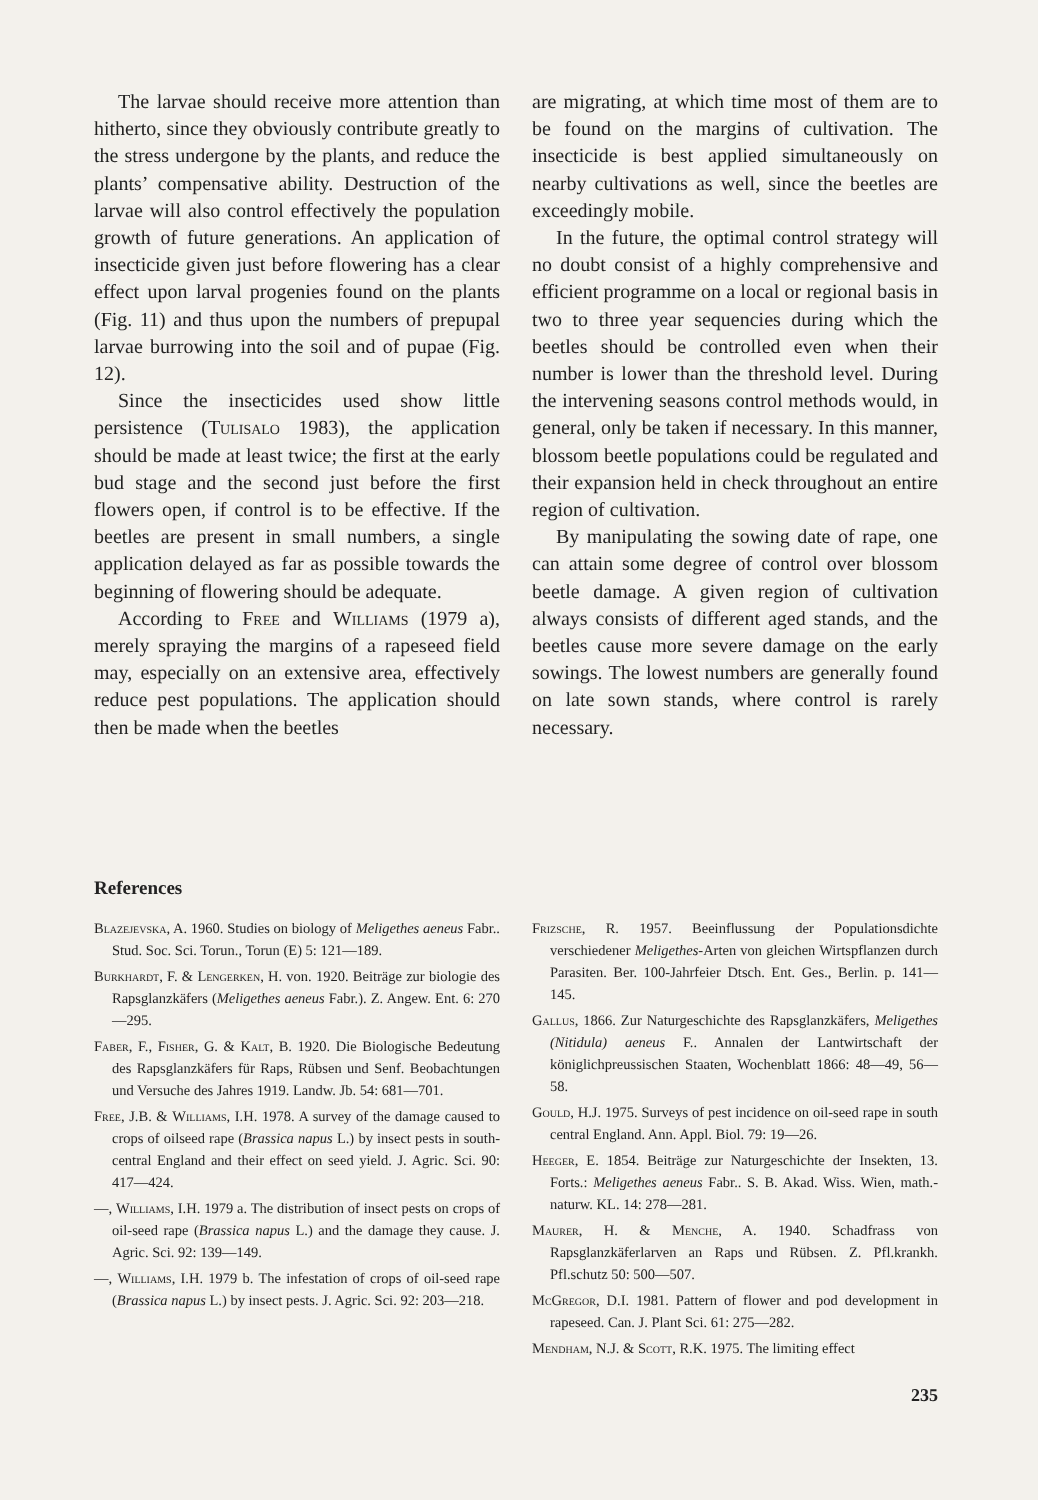The larvae should receive more attention than hitherto, since they obviously contribute greatly to the stress undergone by the plants, and reduce the plants’ compensative ability. Destruction of the larvae will also control effectively the population growth of future generations. An application of insecticide given just before flowering has a clear effect upon larval progenies found on the plants (Fig. 11) and thus upon the numbers of prepupal larvae burrowing into the soil and of pupae (Fig. 12).
Since the insecticides used show little persistence (Tulisalo 1983), the application should be made at least twice; the first at the early bud stage and the second just before the first flowers open, if control is to be effective. If the beetles are present in small numbers, a single application delayed as far as possible towards the beginning of flowering should be adequate.
According to Free and Williams (1979 a), merely spraying the margins of a rapeseed field may, especially on an extensive area, effectively reduce pest populations. The application should then be made when the beetles
are migrating, at which time most of them are to be found on the margins of cultivation. The insecticide is best applied simultaneously on nearby cultivations as well, since the beetles are exceedingly mobile.
In the future, the optimal control strategy will no doubt consist of a highly comprehensive and efficient programme on a local or regional basis in two to three year sequencies during which the beetles should be controlled even when their number is lower than the threshold level. During the intervening seasons control methods would, in general, only be taken if necessary. In this manner, blossom beetle populations could be regulated and their expansion held in check throughout an entire region of cultivation.
By manipulating the sowing date of rape, one can attain some degree of control over blossom beetle damage. A given region of cultivation always consists of different aged stands, and the beetles cause more severe damage on the early sowings. The lowest numbers are generally found on late sown stands, where control is rarely necessary.
References
Blazejevska, A. 1960. Studies on biology of Meligethes aeneus Fabr.. Stud. Soc. Sci. Torun., Torun (E) 5: 121—189.
Burkhardt, F. & Lengerken, H. von. 1920. Beiträge zur biologie des Rapsglanzkäfers (Meligethes aeneus Fabr.). Z. Angew. Ent. 6: 270—295.
Faber, F., Fisher, G. & Kalt, B. 1920. Die Biologische Bedeutung des Rapsglanzkäfers für Raps, Rübsen und Senf. Beobachtungen und Versuche des Jahres 1919. Landw. Jb. 54: 681—701.
Free, J.B. & Williams, I.H. 1978. A survey of the damage caused to crops of oilseed rape (Brassica napus L.) by insect pests in south-central England and their effect on seed yield. J. Agric. Sci. 90: 417—424.
—, Williams, I.H. 1979 a. The distribution of insect pests on crops of oil-seed rape (Brassica napus L.) and the damage they cause. J. Agric. Sci. 92: 139—149.
—, Williams, I.H. 1979 b. The infestation of crops of oil-seed rape (Brassica napus L.) by insect pests. J. Agric. Sci. 92: 203—218.
Frizsche, R. 1957. Beeinflussung der Populationsdichte verschiedener Meligethes-Arten von gleichen Wirtspflanzen durch Parasiten. Ber. 100-Jahrfeier Dtsch. Ent. Ges., Berlin. p. 141—145.
Gallus, 1866. Zur Naturgeschichte des Rapsglanzkäfers, Meligethes (Nitidula) aeneus F.. Annalen der Lantwirtschaft der königlichpreussischen Staaten, Wochenblatt 1866: 48—49, 56—58.
Gould, H.J. 1975. Surveys of pest incidence on oil-seed rape in south central England. Ann. Appl. Biol. 79: 19—26.
Heeger, E. 1854. Beiträge zur Naturgeschichte der Insekten, 13. Forts.: Meligethes aeneus Fabr.. S. B. Akad. Wiss. Wien, math.-naturw. KL. 14: 278—281.
Maurer, H. & Menche, A. 1940. Schadfrass von Rapsglanzkäferlarven an Raps und Rübsen. Z. Pfl.krankh. Pfl.schutz 50: 500—507.
McGregor, D.I. 1981. Pattern of flower and pod development in rapeseed. Can. J. Plant Sci. 61: 275—282.
Mendham, N.J. & Scott, R.K. 1975. The limiting effect
235